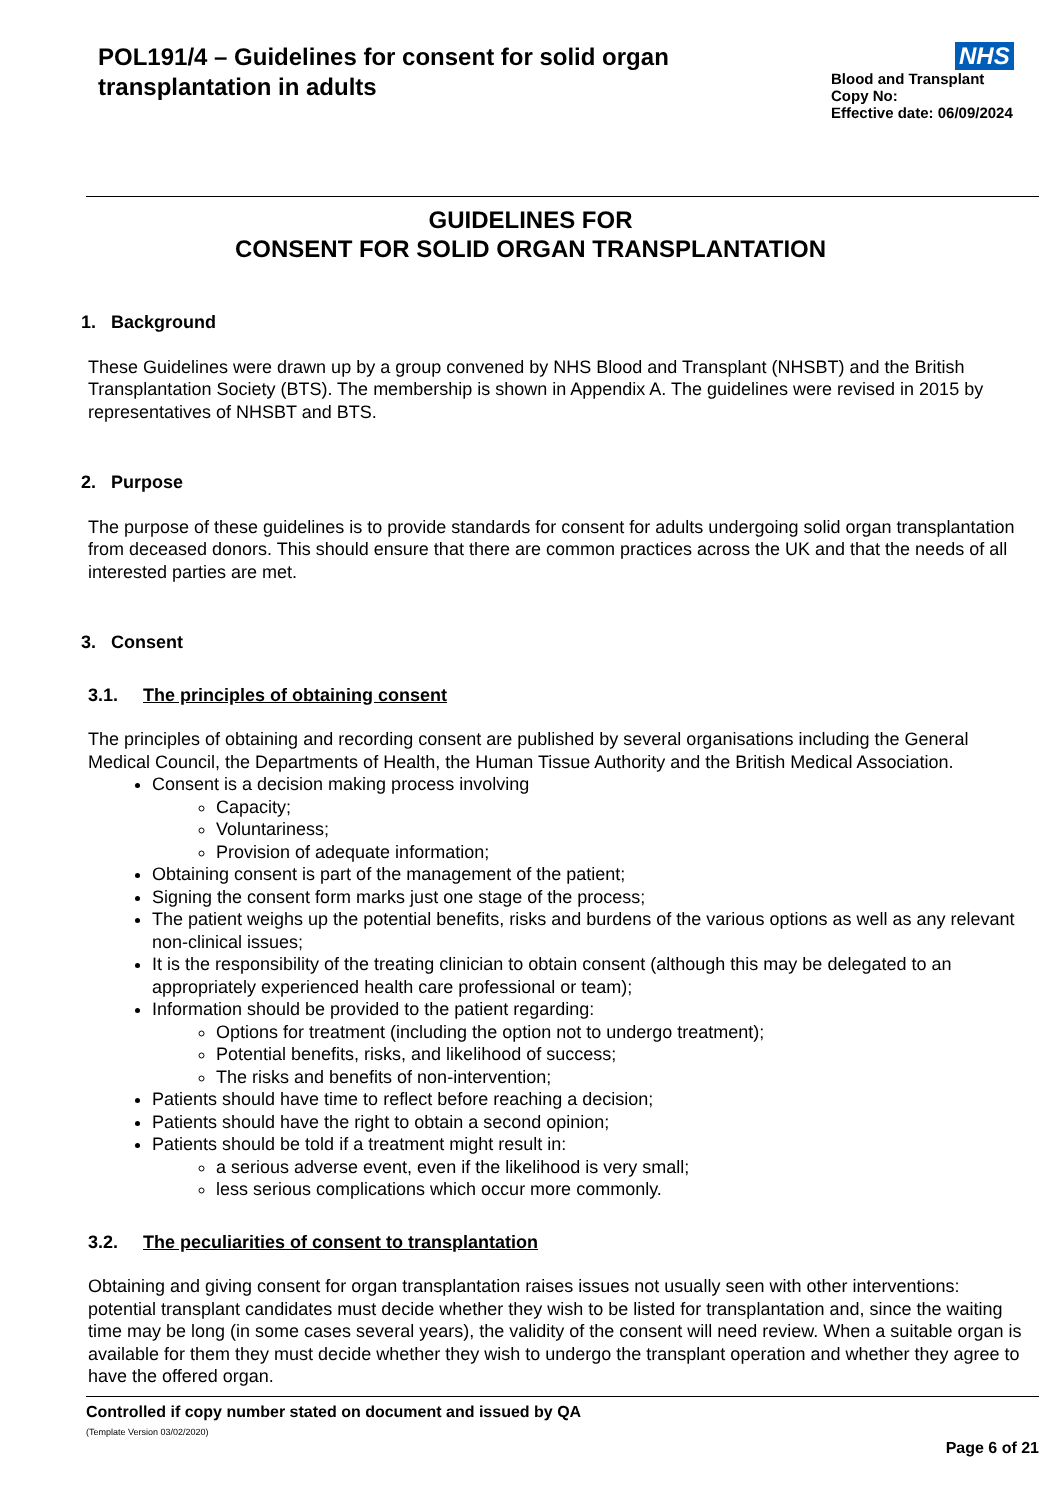POL191/4 – Guidelines for consent for solid organ transplantation in adults
NHS
Blood and Transplant
Copy No:
Effective date: 06/09/2024
GUIDELINES FOR
CONSENT FOR SOLID ORGAN TRANSPLANTATION
1. Background
These Guidelines were drawn up by a group convened by NHS Blood and Transplant (NHSBT) and the British Transplantation Society (BTS). The membership is shown in Appendix A. The guidelines were revised in 2015 by representatives of NHSBT and BTS.
2. Purpose
The purpose of these guidelines is to provide standards for consent for adults undergoing solid organ transplantation from deceased donors. This should ensure that there are common practices across the UK and that the needs of all interested parties are met.
3. Consent
3.1. The principles of obtaining consent
The principles of obtaining and recording consent are published by several organisations including the General Medical Council, the Departments of Health, the Human Tissue Authority and the British Medical Association.
Consent is a decision making process involving
Capacity;
Voluntariness;
Provision of adequate information;
Obtaining consent is part of the management of the patient;
Signing the consent form marks just one stage of the process;
The patient weighs up the potential benefits, risks and burdens of the various options as well as any relevant non-clinical issues;
It is the responsibility of the treating clinician to obtain consent (although this may be delegated to an appropriately experienced health care professional or team);
Information should be provided to the patient regarding:
Options for treatment (including the option not to undergo treatment);
Potential benefits, risks, and likelihood of success;
The risks and benefits of non-intervention;
Patients should have time to reflect before reaching a decision;
Patients should have the right to obtain a second opinion;
Patients should be told if a treatment might result in:
a serious adverse event, even if the likelihood is very small;
less serious complications which occur more commonly.
3.2. The peculiarities of consent to transplantation
Obtaining and giving consent for organ transplantation raises issues not usually seen with other interventions: potential transplant candidates must decide whether they wish to be listed for transplantation and, since the waiting time may be long (in some cases several years), the validity of the consent will need review. When a suitable organ is available for them they must decide whether they wish to undergo the transplant operation and whether they agree to have the offered organ.
Controlled if copy number stated on document and issued by QA
(Template Version 03/02/2020)
Page 6 of 21